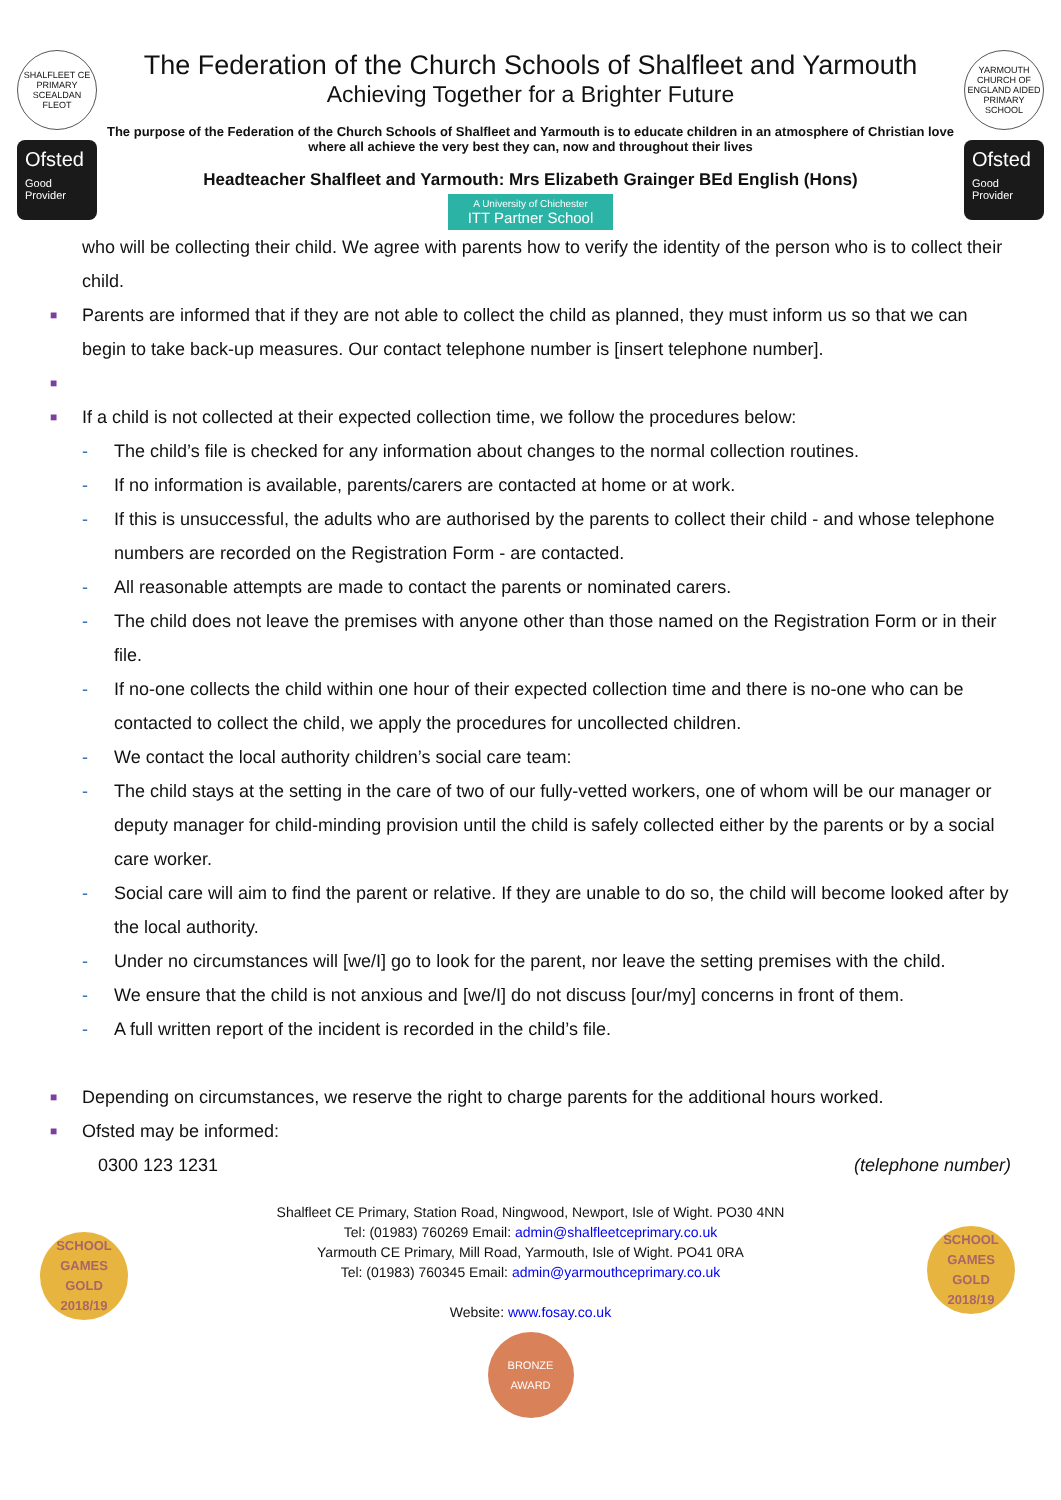SHALFLEET CE PRIMARY
SCEALDAN FLEOT
Ofsted
Good
Provider
The Federation of the Church Schools of Shalfleet and Yarmouth
Achieving Together for a Brighter Future
The purpose of the Federation of the Church Schools of Shalfleet and Yarmouth is to educate children in an atmosphere of Christian love where all achieve the very best they can, now and throughout their lives
Headteacher Shalfleet and Yarmouth: Mrs Elizabeth Grainger BEd English (Hons)
A University of Chichester ITT Partner School
YARMOUTH CHURCH OF ENGLAND AIDED PRIMARY SCHOOL
Ofsted
Good
Provider
who will be collecting their child. We agree with parents how to verify the identity of the person who is to collect their child.
■ Parents are informed that if they are not able to collect the child as planned, they must inform us so that we can begin to take back-up measures. Our contact telephone number is [insert telephone number].
■
■ If a child is not collected at their expected collection time, we follow the procedures below:
- The child’s file is checked for any information about changes to the normal collection routines.
- If no information is available, parents/carers are contacted at home or at work.
- If this is unsuccessful, the adults who are authorised by the parents to collect their child - and whose telephone numbers are recorded on the Registration Form - are contacted.
- All reasonable attempts are made to contact the parents or nominated carers.
- The child does not leave the premises with anyone other than those named on the Registration Form or in their file.
- If no-one collects the child within one hour of their expected collection time and there is no-one who can be contacted to collect the child, we apply the procedures for uncollected children.
- We contact the local authority children’s social care team:
- The child stays at the setting in the care of two of our fully-vetted workers, one of whom will be our manager or deputy manager for child-minding provision until the child is safely collected either by the parents or by a social care worker.
- Social care will aim to find the parent or relative. If they are unable to do so, the child will become looked after by the local authority.
- Under no circumstances will [we/I] go to look for the parent, nor leave the setting premises with the child.
- We ensure that the child is not anxious and [we/I] do not discuss [our/my] concerns in front of them.
- A full written report of the incident is recorded in the child’s file.
■ Depending on circumstances, we reserve the right to charge parents for the additional hours worked.
■ Ofsted may be informed:
0300 123 1231 (telephone number)
SCHOOL GAMES GOLD 2018/19
SCHOOL GAMES GOLD 2018/19
Shalfleet CE Primary, Station Road, Ningwood, Newport, Isle of Wight. PO30 4NN
Tel: (01983) 760269 Email: admin@shalfleetceprimary.co.uk
Yarmouth CE Primary, Mill Road, Yarmouth, Isle of Wight. PO41 0RA
Tel: (01983) 760345 Email: admin@yarmouthceprimary.co.uk
Website: www.fosay.co.uk
BRONZE AWARD